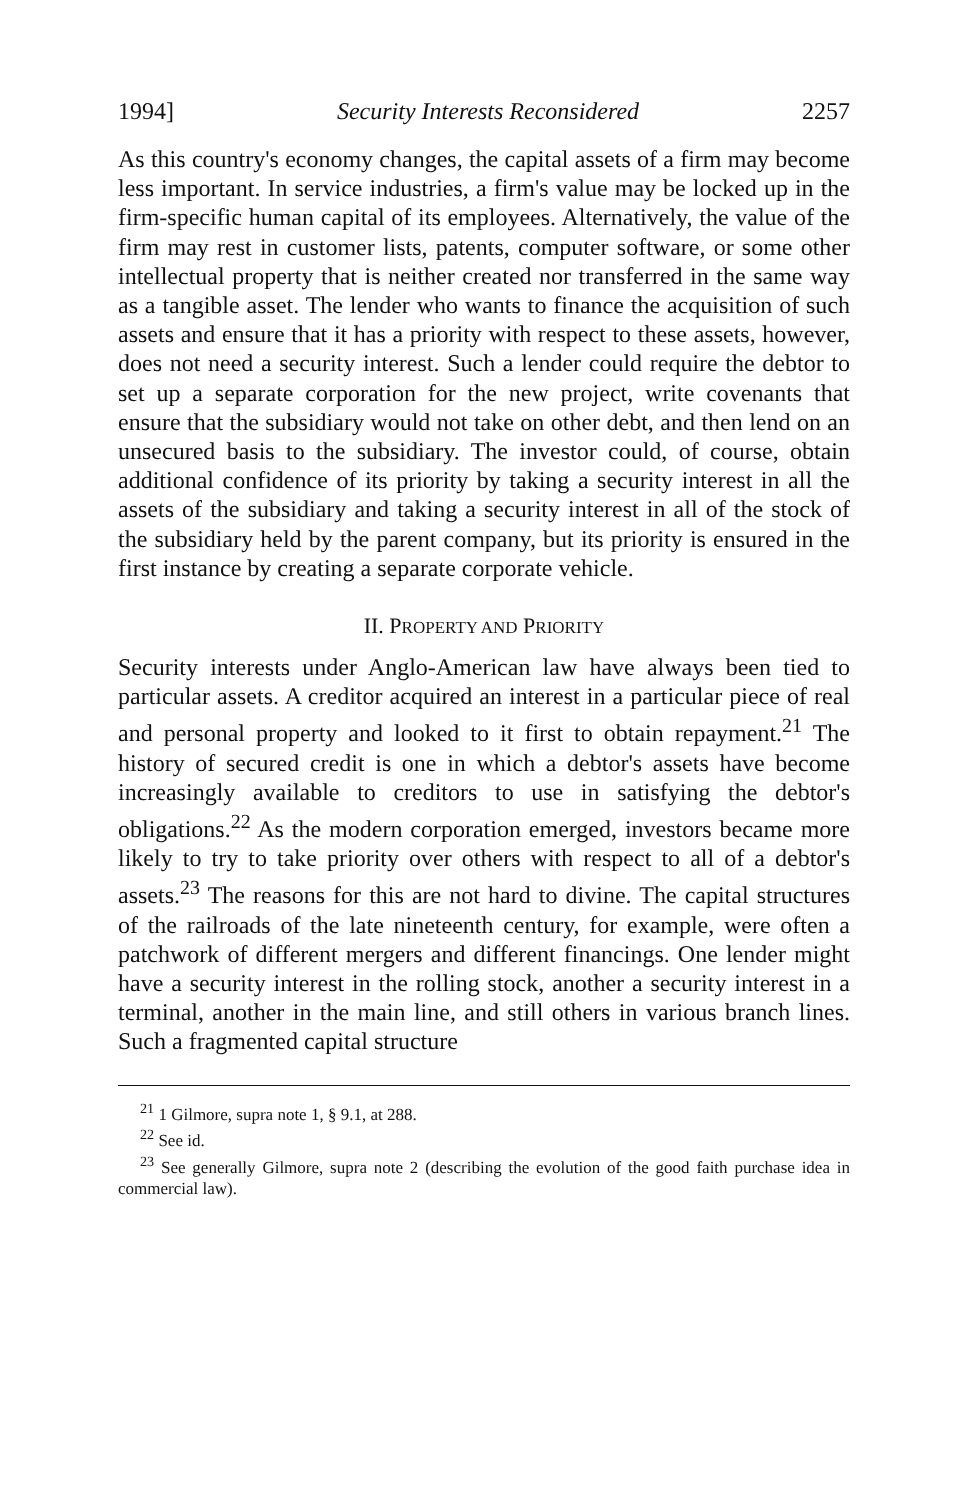1994] Security Interests Reconsidered 2257
As this country's economy changes, the capital assets of a firm may become less important. In service industries, a firm's value may be locked up in the firm-specific human capital of its employees. Alternatively, the value of the firm may rest in customer lists, patents, computer software, or some other intellectual property that is neither created nor transferred in the same way as a tangible asset. The lender who wants to finance the acquisition of such assets and ensure that it has a priority with respect to these assets, however, does not need a security interest. Such a lender could require the debtor to set up a separate corporation for the new project, write covenants that ensure that the subsidiary would not take on other debt, and then lend on an unsecured basis to the subsidiary. The investor could, of course, obtain additional confidence of its priority by taking a security interest in all the assets of the subsidiary and taking a security interest in all of the stock of the subsidiary held by the parent company, but its priority is ensured in the first instance by creating a separate corporate vehicle.
II. PROPERTY AND PRIORITY
Security interests under Anglo-American law have always been tied to particular assets. A creditor acquired an interest in a particular piece of real and personal property and looked to it first to obtain repayment.<sup>21</sup> The history of secured credit is one in which a debtor's assets have become increasingly available to creditors to use in satisfying the debtor's obligations.<sup>22</sup> As the modern corporation emerged, investors became more likely to try to take priority over others with respect to all of a debtor's assets.<sup>23</sup> The reasons for this are not hard to divine. The capital structures of the railroads of the late nineteenth century, for example, were often a patchwork of different mergers and different financings. One lender might have a security interest in the rolling stock, another a security interest in a terminal, another in the main line, and still others in various branch lines. Such a fragmented capital structure
<sup>21</sup> 1 Gilmore, supra note 1, § 9.1, at 288.
<sup>22</sup> See id.
<sup>23</sup> See generally Gilmore, supra note 2 (describing the evolution of the good faith purchase idea in commercial law).